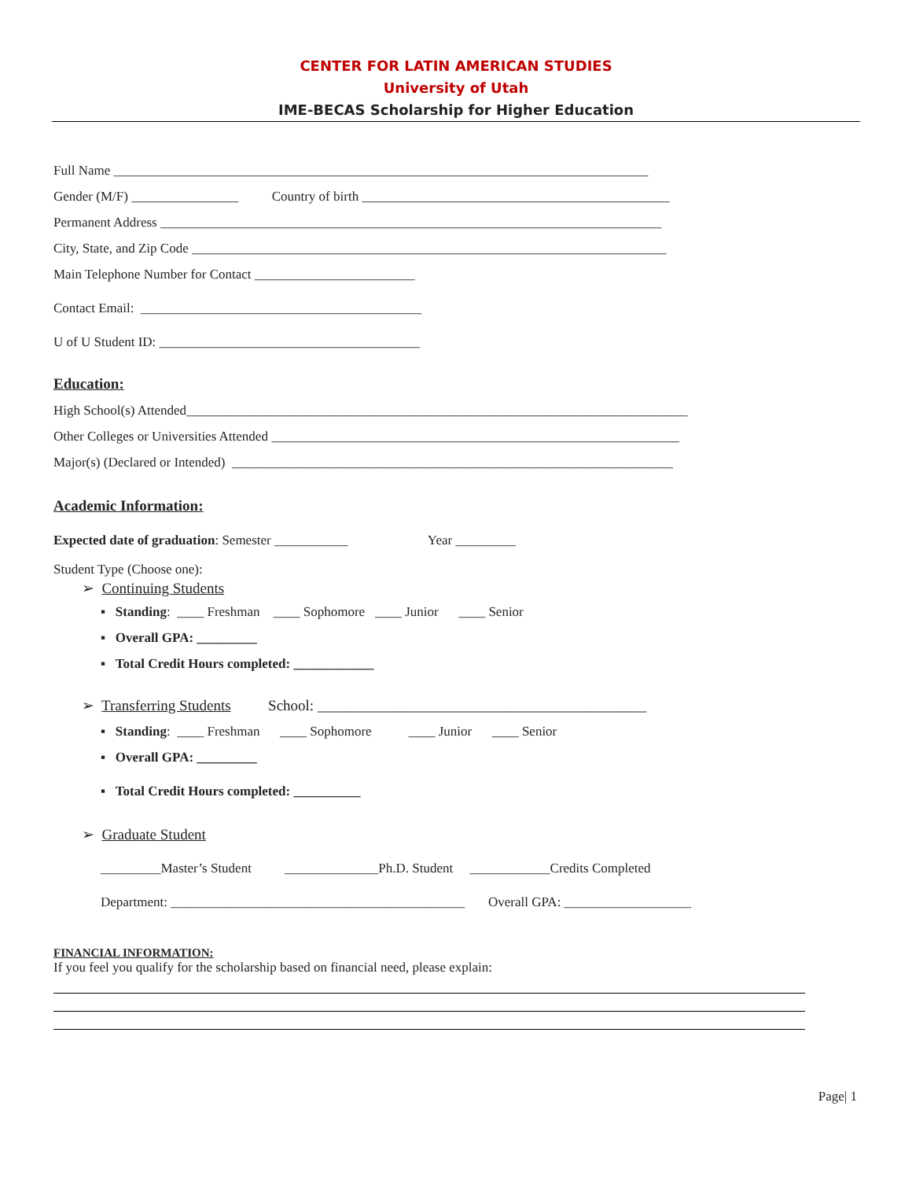CENTER FOR LATIN AMERICAN STUDIES
University of Utah
IME-BECAS Scholarship for Higher Education
Full Name ________________________________________________________________________________
Gender (M/F) ________________ Country of birth ______________________________________________
Permanent Address ___________________________________________________________________________
City, State, and Zip Code _______________________________________________________________________
Main Telephone Number for Contact ________________________
Contact Email: __________________________________________
U of U Student ID: _______________________________________
Education:
High School(s) Attended___________________________________________________________________________
Other Colleges or Universities Attended _____________________________________________________________
Major(s) (Declared or Intended) __________________________________________________________________
Academic Information:
Expected date of graduation: Semester ___________ Year _________
Student Type (Choose one):
➢ Continuing Students
▪ Standing: ____ Freshman ____ Sophomore ____ Junior ____ Senior
▪ Overall GPA: _________
▪ Total Credit Hours completed: ____________
➢ Transferring Students School: ____________________________________________
▪ Standing: ____ Freshman ____ Sophomore ____ Junior ____ Senior
▪ Overall GPA: _________
▪ Total Credit Hours completed: __________
➢ Graduate Student
_________Master’s Student ______________Ph.D. Student ____________Credits Completed
Department: ____________________________________________ Overall GPA: ___________________
FINANCIAL INFORMATION:
If you feel you qualify for the scholarship based on financial need, please explain:
Page| 1